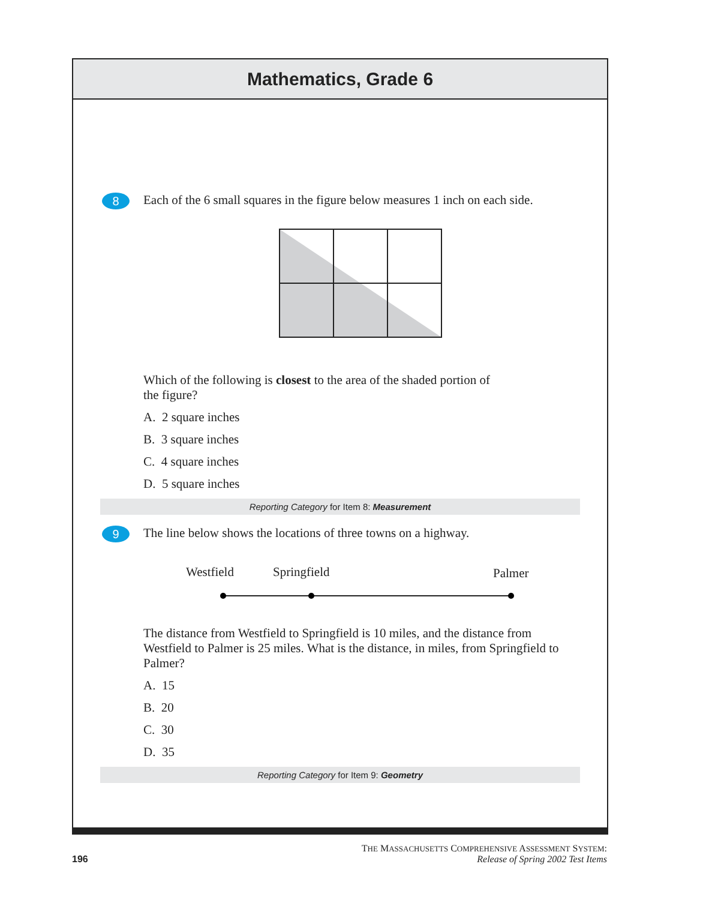Mathematics, Grade 6
8
Each of the 6 small squares in the figure below measures 1 inch on each side.
Which of the following is closest to the area of the shaded portion of
the figure?
A. 2 square inches
B. 3 square inches
C. 4 square inches
D. 5 square inches
Reporting Category for Item 8: Measurement
9
The line below shows the locations of three towns on a highway.
Westfield Springfield Palmer
The distance from Westfield to Springfield is 10 miles, and the distance from Westfield to Palmer is 25 miles. What is the distance, in miles, from Springfield to Palmer?
A. 15
B. 20
C. 30
D. 35
Reporting Category for Item 9: Geometry
THE MASSACHUSETTS COMPREHENSIVE ASSESSMENT SYSTEM:
196 Release of Spring 2002 Test Items